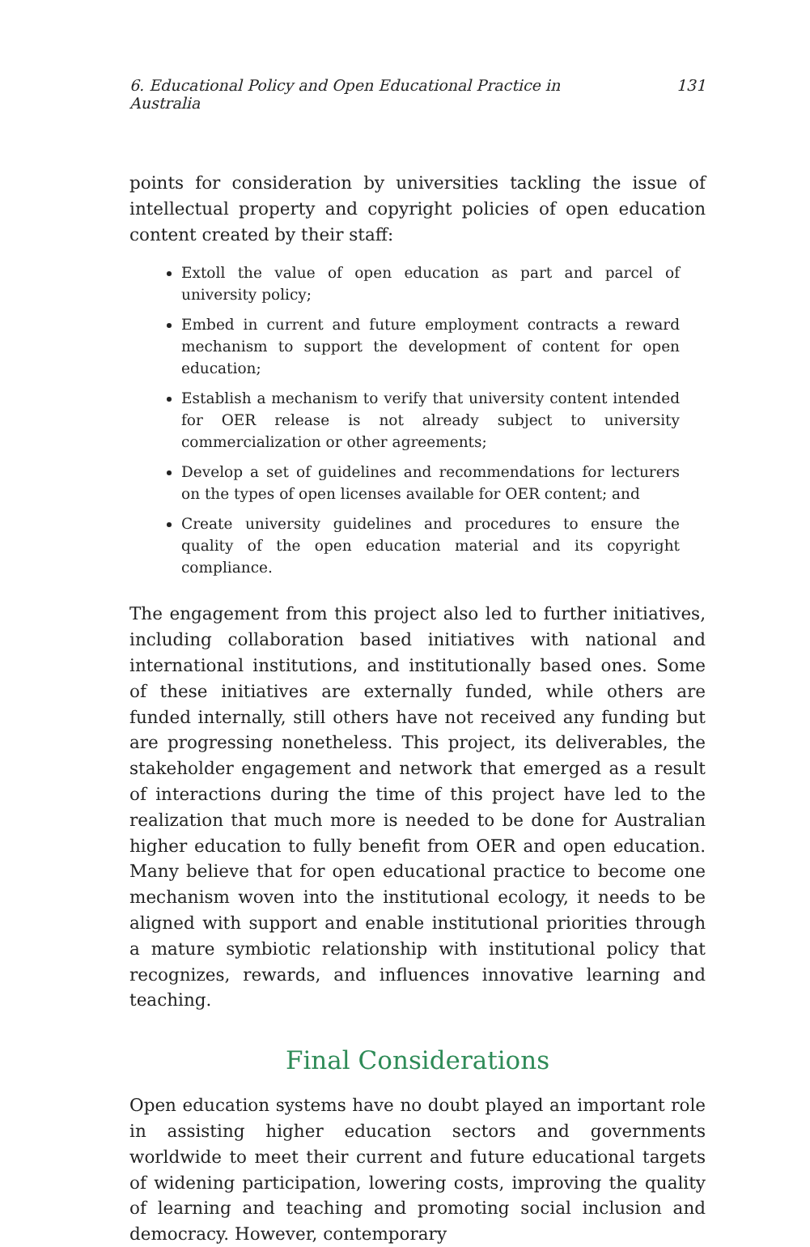6. Educational Policy and Open Educational Practice in Australia 131
points for consideration by universities tackling the issue of intellectual property and copyright policies of open education content created by their staff:
Extoll the value of open education as part and parcel of university policy;
Embed in current and future employment contracts a reward mechanism to support the development of content for open education;
Establish a mechanism to verify that university content intended for OER release is not already subject to university commercialization or other agreements;
Develop a set of guidelines and recommendations for lecturers on the types of open licenses available for OER content; and
Create university guidelines and procedures to ensure the quality of the open education material and its copyright compliance.
The engagement from this project also led to further initiatives, including collaboration based initiatives with national and international institutions, and institutionally based ones. Some of these initiatives are externally funded, while others are funded internally, still others have not received any funding but are progressing nonetheless. This project, its deliverables, the stakeholder engagement and network that emerged as a result of interactions during the time of this project have led to the realization that much more is needed to be done for Australian higher education to fully benefit from OER and open education. Many believe that for open educational practice to become one mechanism woven into the institutional ecology, it needs to be aligned with support and enable institutional priorities through a mature symbiotic relationship with institutional policy that recognizes, rewards, and influences innovative learning and teaching.
Final Considerations
Open education systems have no doubt played an important role in assisting higher education sectors and governments worldwide to meet their current and future educational targets of widening participation, lowering costs, improving the quality of learning and teaching and promoting social inclusion and democracy. However, contemporary